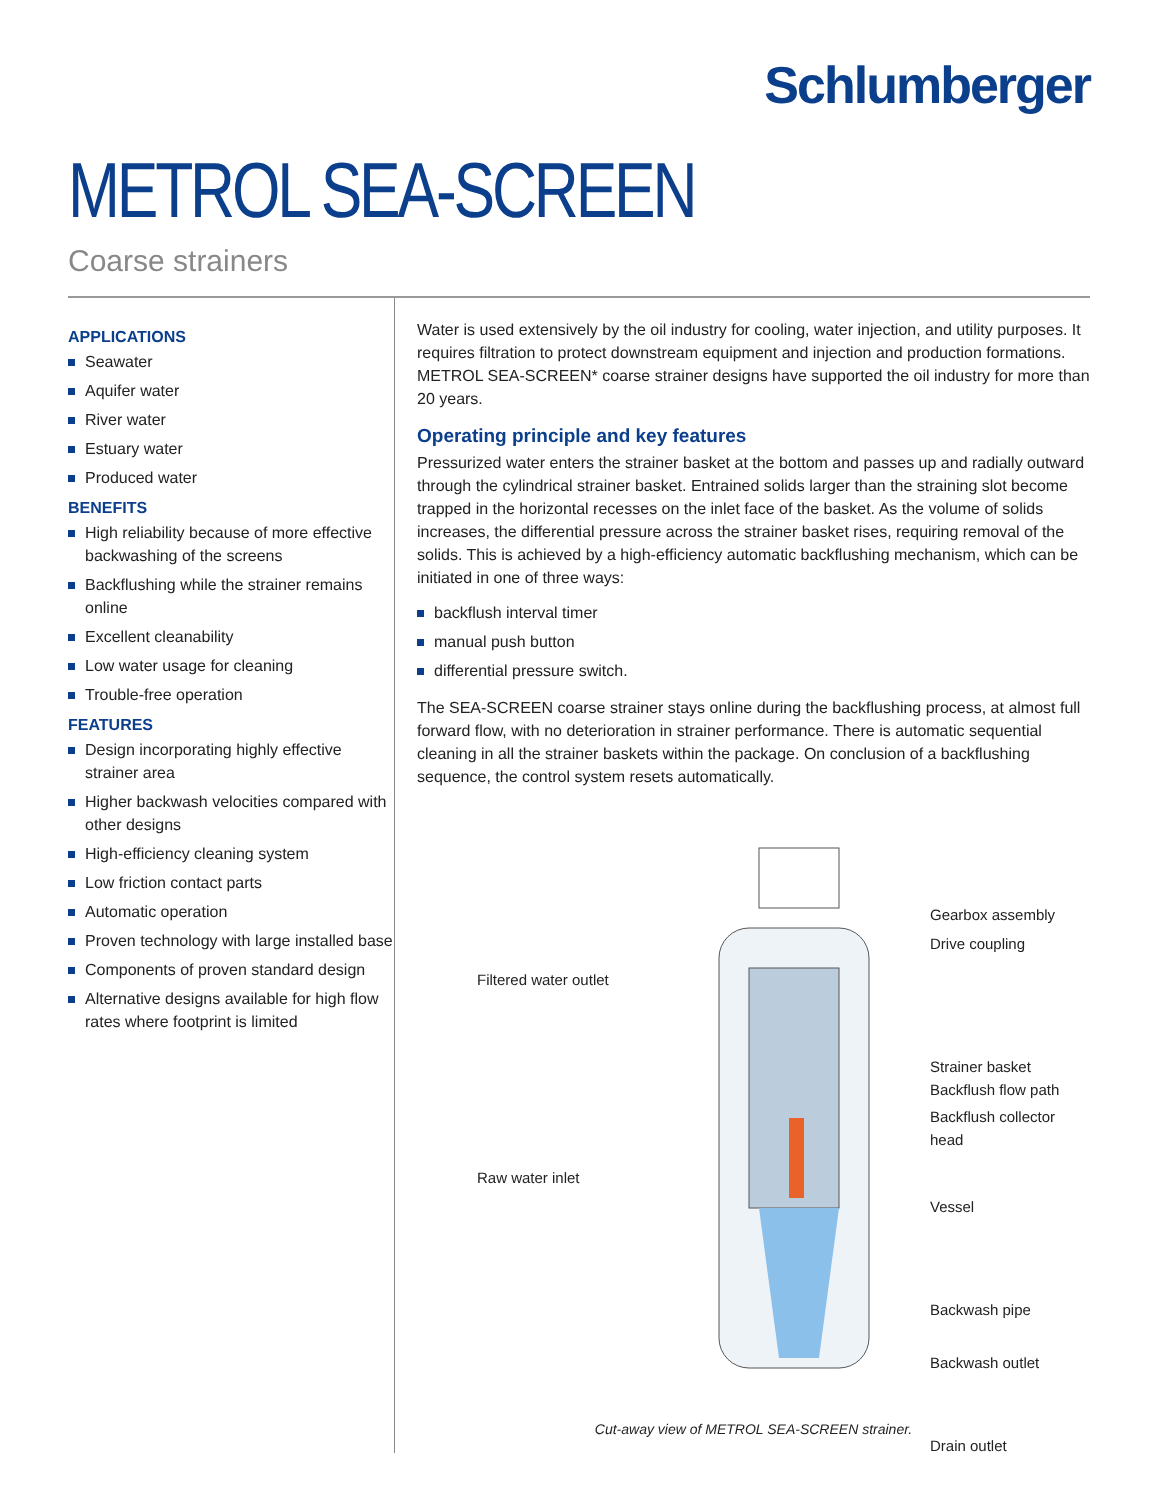Schlumberger
METROL SEA-SCREEN
Coarse strainers
APPLICATIONS
Seawater
Aquifer water
River water
Estuary water
Produced water
BENEFITS
High reliability because of more effective backwashing of the screens
Backflushing while the strainer remains online
Excellent cleanability
Low water usage for cleaning
Trouble-free operation
FEATURES
Design incorporating highly effective strainer area
Higher backwash velocities compared with other designs
High-efficiency cleaning system
Low friction contact parts
Automatic operation
Proven technology with large installed base
Components of proven standard design
Alternative designs available for high flow rates where footprint is limited
Water is used extensively by the oil industry for cooling, water injection, and utility purposes. It requires filtration to protect downstream equipment and injection and production formations. METROL SEA-SCREEN* coarse strainer designs have supported the oil industry for more than 20 years.
Operating principle and key features
Pressurized water enters the strainer basket at the bottom and passes up and radially outward through the cylindrical strainer basket. Entrained solids larger than the straining slot become trapped in the horizontal recesses on the inlet face of the basket. As the volume of solids increases, the differential pressure across the strainer basket rises, requiring removal of the solids. This is achieved by a high-efficiency automatic backflushing mechanism, which can be initiated in one of three ways:
backflush interval timer
manual push button
differential pressure switch.
The SEA-SCREEN coarse strainer stays online during the backflushing process, at almost full forward flow, with no deterioration in strainer performance. There is automatic sequential cleaning in all the strainer baskets within the package. On conclusion of a backflushing sequence, the control system resets automatically.
Filtered water outlet
Raw water inlet
Gearbox assembly
Drive coupling
Strainer basket
Backflush flow path
Backflush collector head
Vessel
Backwash pipe
Backwash outlet
Drain outlet
Cut-away view of METROL SEA-SCREEN strainer.